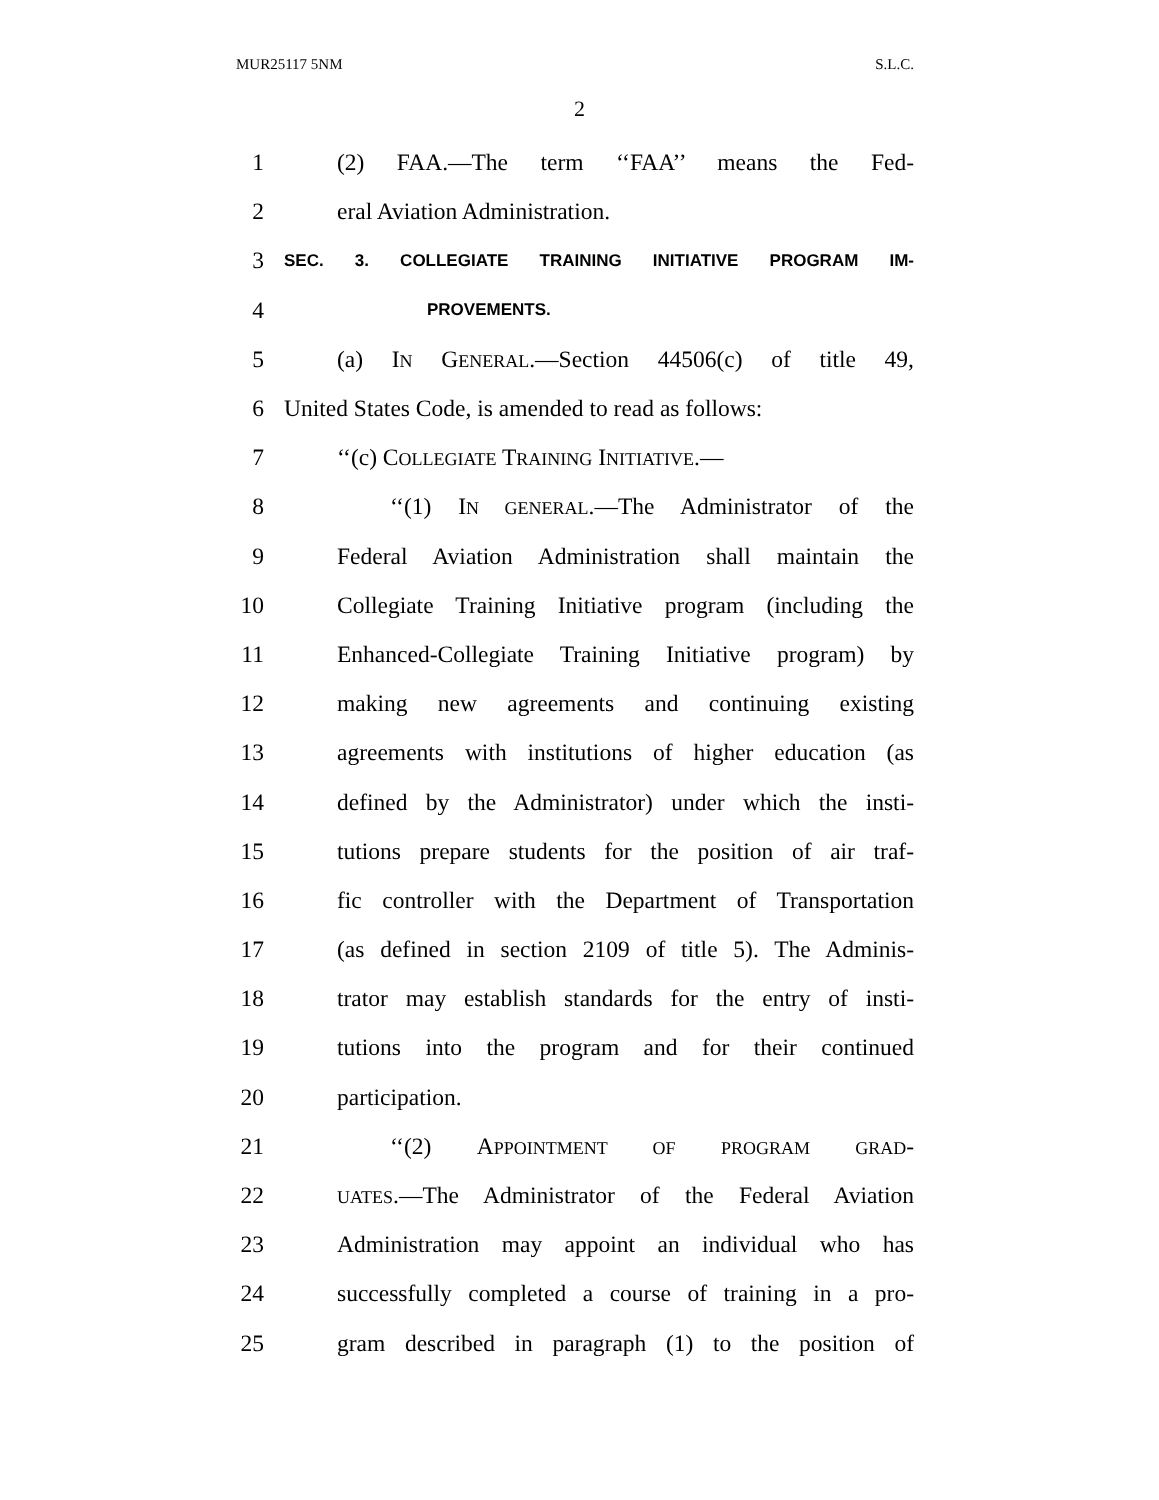MUR25117 5NM S.L.C.
2
1 (2) FAA.—The term ‘‘FAA’’ means the Fed-
2 eral Aviation Administration.
3 SEC. 3. COLLEGIATE TRAINING INITIATIVE PROGRAM IM-
4 PROVEMENTS.
5 (a) IN GENERAL.—Section 44506(c) of title 49,
6 United States Code, is amended to read as follows:
7 ‘‘(c) COLLEGIATE TRAINING INITIATIVE.—
8 ‘‘(1) IN GENERAL.—The Administrator of the
9 Federal Aviation Administration shall maintain the
10 Collegiate Training Initiative program (including the
11 Enhanced-Collegiate Training Initiative program) by
12 making new agreements and continuing existing
13 agreements with institutions of higher education (as
14 defined by the Administrator) under which the insti-
15 tutions prepare students for the position of air traf-
16 fic controller with the Department of Transportation
17 (as defined in section 2109 of title 5). The Adminis-
18 trator may establish standards for the entry of insti-
19 tutions into the program and for their continued
20 participation.
21 ‘‘(2) APPOINTMENT OF PROGRAM GRAD-
22 UATES.—The Administrator of the Federal Aviation
23 Administration may appoint an individual who has
24 successfully completed a course of training in a pro-
25 gram described in paragraph (1) to the position of